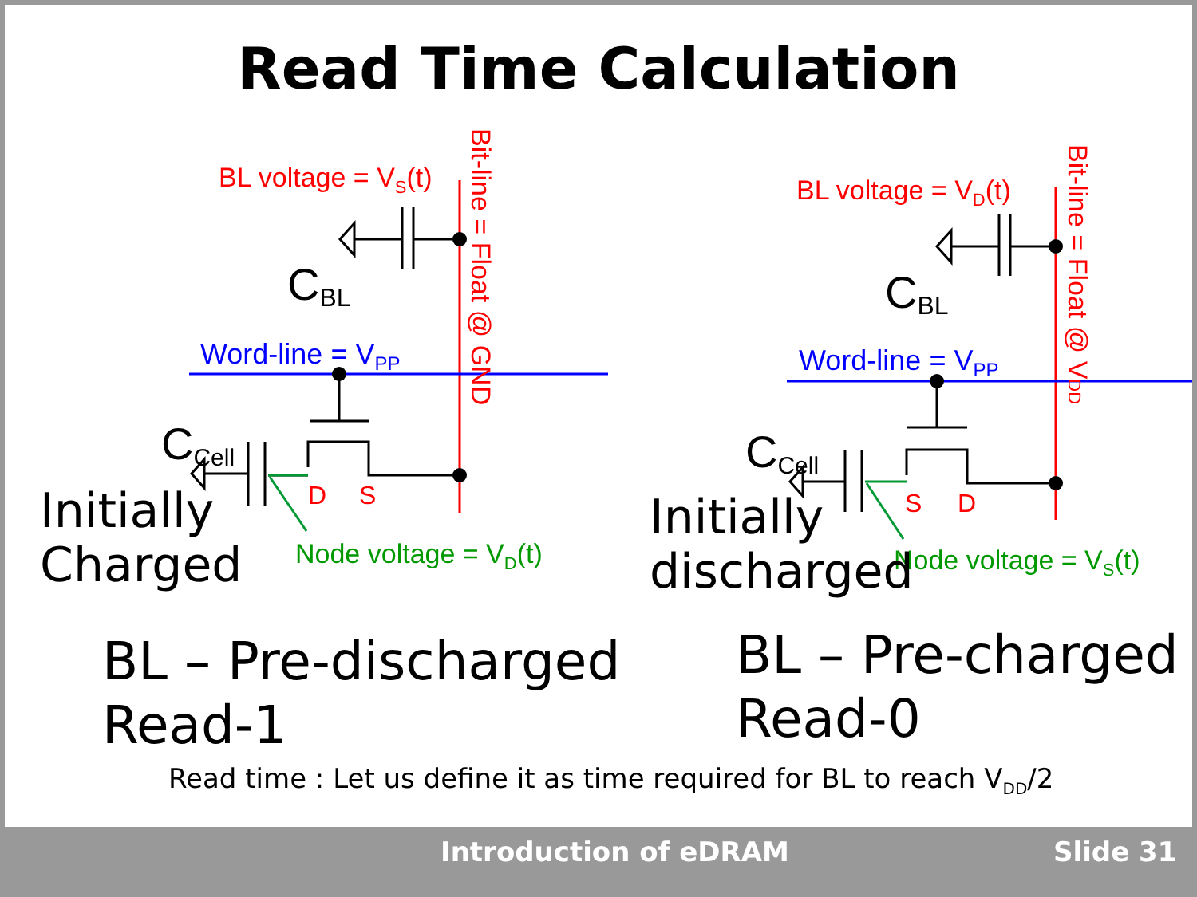Read Time Calculation
BL voltage = VS(t)
BL voltage = VD(t)
Bit-line = Float @ GND
Bit-line = Float @ VDD
CBL
CBL
Word-line = VPP
Word-line = VPP
CCell
CCell
D
S
S
D
Node voltage = VD(t)
Node voltage = VS(t)
Initially
Charged
Initially
discharged
BL – Pre-discharged
Read-1
BL – Pre-charged
Read-0
Read time : Let us define it as time required for BL to reach V<sub>DD</sub>/2
Introduction of eDRAM Slide 31